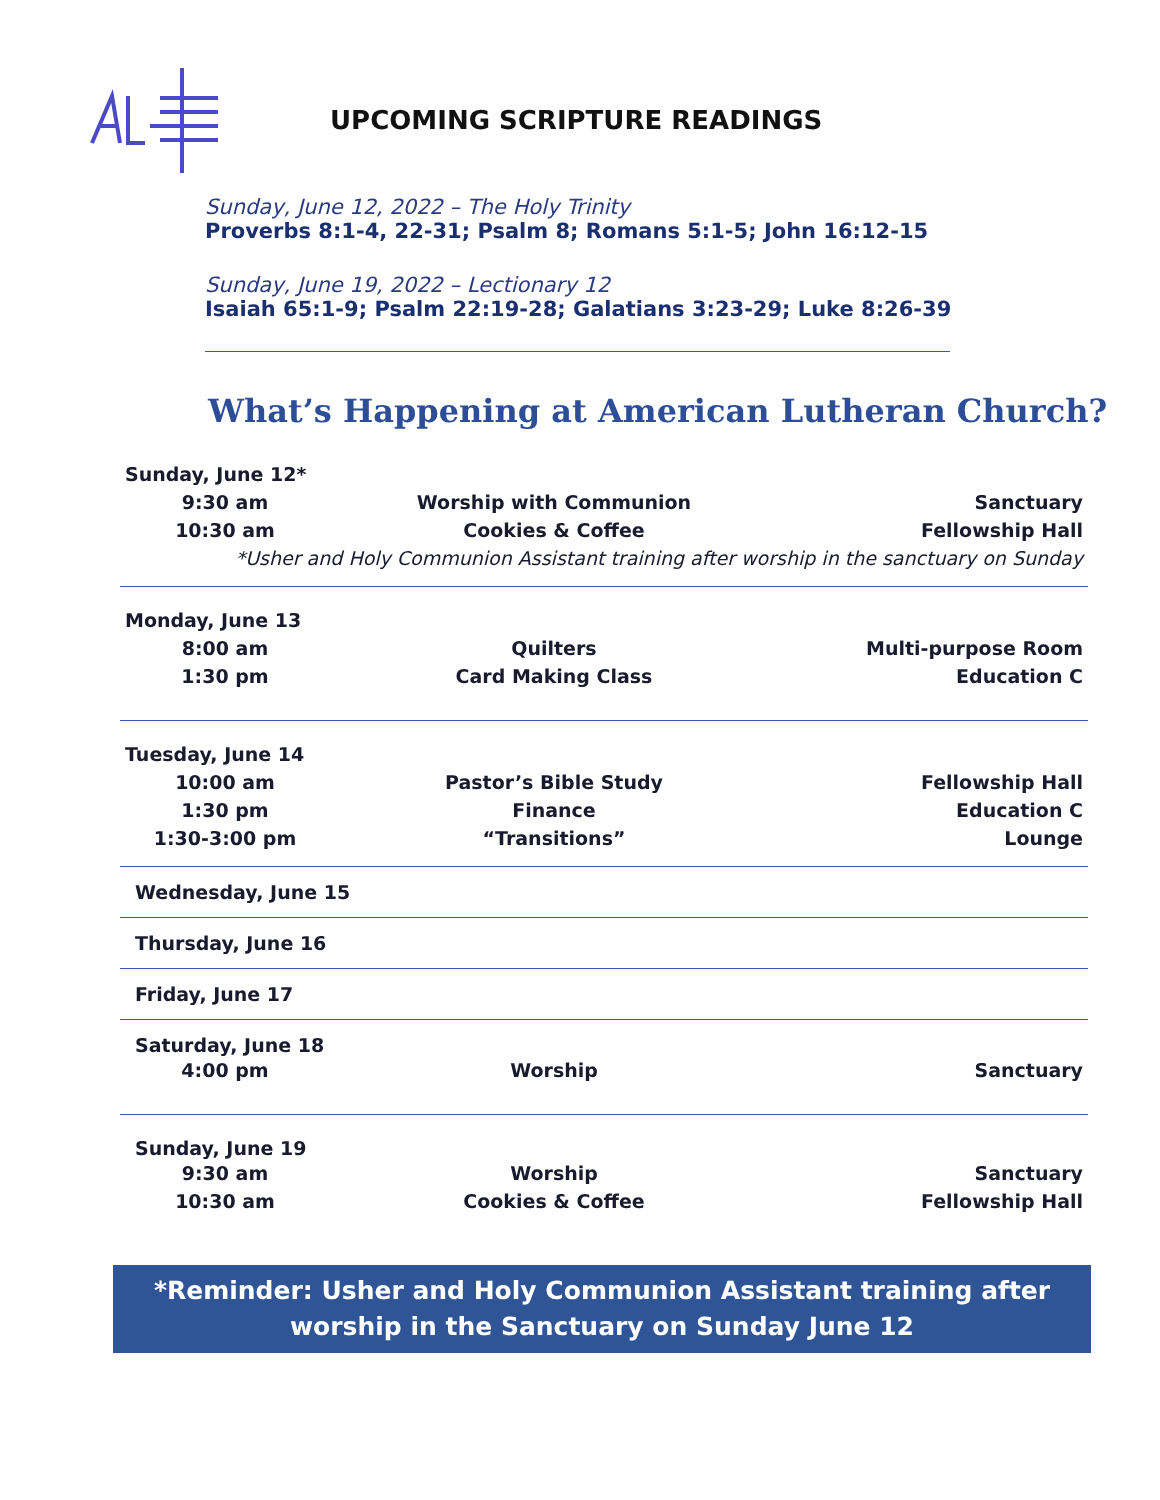UPCOMING SCRIPTURE READINGS
Sunday, June 12, 2022 – The Holy Trinity
Proverbs 8:1-4, 22-31; Psalm 8; Romans 5:1-5; John 16:12-15
Sunday, June 19, 2022 – Lectionary 12
Isaiah 65:1-9; Psalm 22:19-28; Galatians 3:23-29; Luke 8:26-39
What’s Happening at American Lutheran Church?
| Sunday, June 12* | | |
| 9:30 am | Worship with Communion | Sanctuary |
| 10:30 am | Cookies & Coffee | Fellowship Hall |
| *Usher and Holy Communion Assistant training after worship in the sanctuary on Sunday | | |
| Monday, June 13 | | |
| 8:00 am | Quilters | Multi-purpose Room |
| 1:30 pm | Card Making Class | Education C |
| Tuesday, June 14 | | |
| 10:00 am | Pastor’s Bible Study | Fellowship Hall |
| 1:30 pm | Finance | Education C |
| 1:30-3:00 pm | “Transitions” | Lounge |
| Wednesday, June 15 | | |
| Thursday, June 16 | | |
| Friday, June 17 | | |
| Saturday, June 18 | | |
| 4:00 pm | Worship | Sanctuary |
| Sunday, June 19 | | |
| 9:30 am | Worship | Sanctuary |
| 10:30 am | Cookies & Coffee | Fellowship Hall |
*Reminder: Usher and Holy Communion Assistant training after
worship in the Sanctuary on Sunday June 12